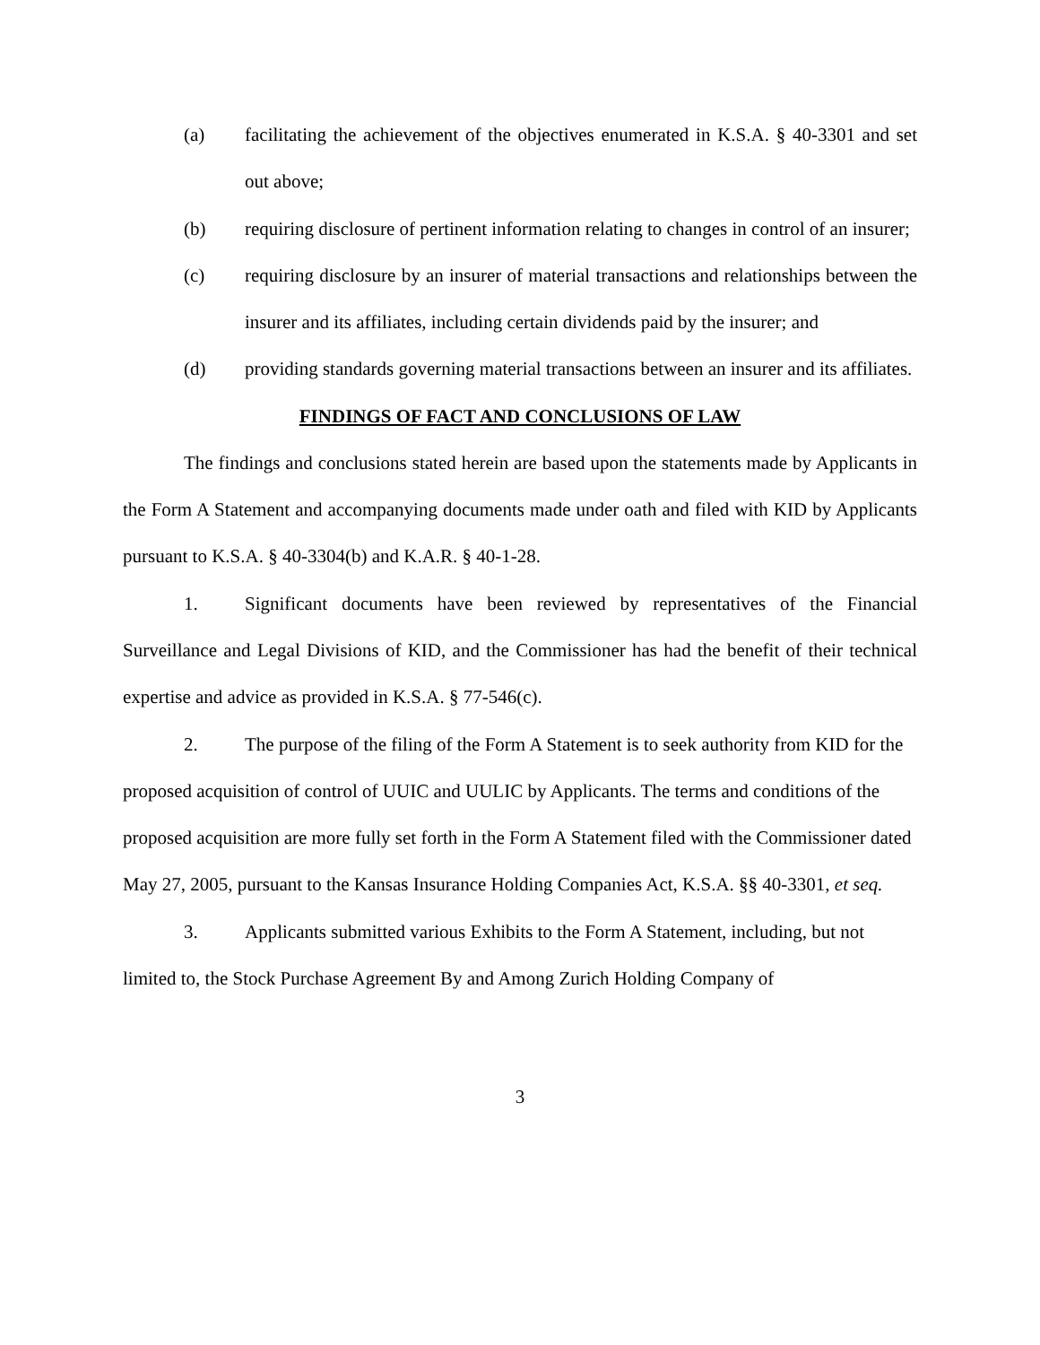(a) facilitating the achievement of the objectives enumerated in K.S.A. § 40-3301 and set out above;
(b) requiring disclosure of pertinent information relating to changes in control of an insurer;
(c) requiring disclosure by an insurer of material transactions and relationships between the insurer and its affiliates, including certain dividends paid by the insurer; and
(d) providing standards governing material transactions between an insurer and its affiliates.
FINDINGS OF FACT AND CONCLUSIONS OF LAW
The findings and conclusions stated herein are based upon the statements made by Applicants in the Form A Statement and accompanying documents made under oath and filed with KID by Applicants pursuant to K.S.A. § 40-3304(b) and K.A.R. § 40-1-28.
1. Significant documents have been reviewed by representatives of the Financial Surveillance and Legal Divisions of KID, and the Commissioner has had the benefit of their technical expertise and advice as provided in K.S.A. § 77-546(c).
2. The purpose of the filing of the Form A Statement is to seek authority from KID for the proposed acquisition of control of UUIC and UULIC by Applicants. The terms and conditions of the proposed acquisition are more fully set forth in the Form A Statement filed with the Commissioner dated May 27, 2005, pursuant to the Kansas Insurance Holding Companies Act, K.S.A. §§ 40-3301, et seq.
3. Applicants submitted various Exhibits to the Form A Statement, including, but not limited to, the Stock Purchase Agreement By and Among Zurich Holding Company of
3